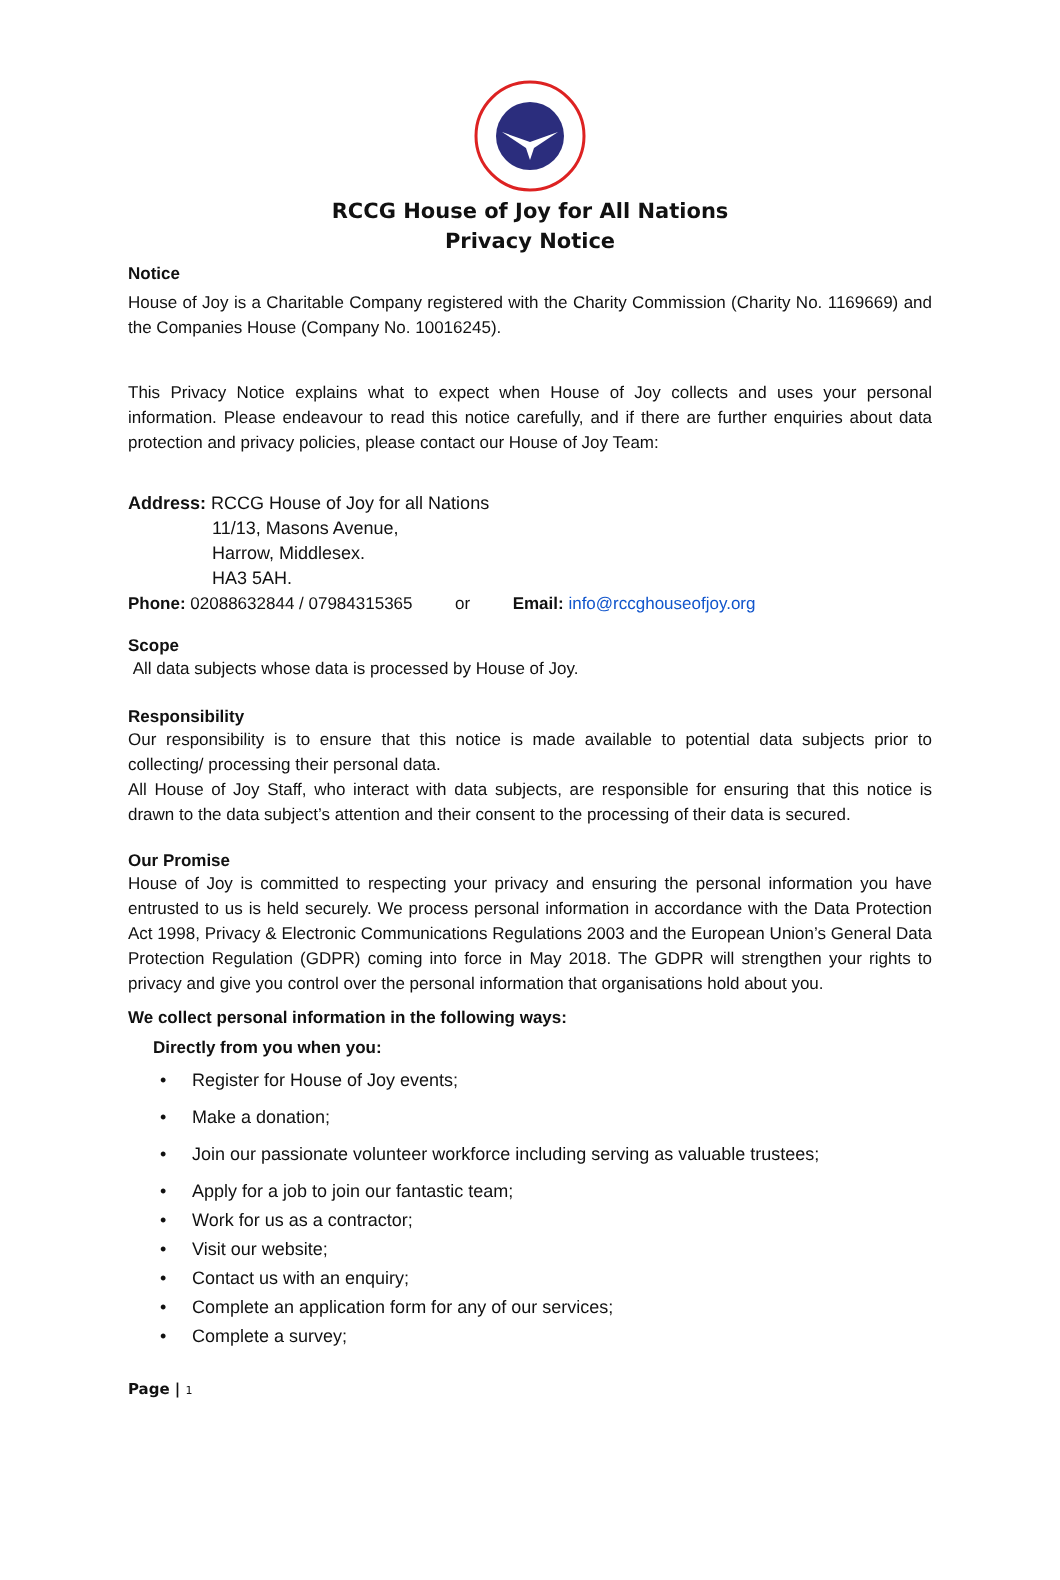RCCG House of Joy for All Nations
Privacy Notice
Notice
House of Joy is a Charitable Company registered with the Charity Commission (Charity No. 1169669) and the Companies House (Company No. 10016245).
This Privacy Notice explains what to expect when House of Joy collects and uses your personal information. Please endeavour to read this notice carefully, and if there are further enquiries about data protection and privacy policies, please contact our House of Joy Team:
Address: RCCG House of Joy for all Nations
11/13, Masons Avenue,
Harrow, Middlesex.
HA3 5AH.
Phone: 02088632844 / 07984315365 or Email: info@rccghouseofjoy.org
Scope
All data subjects whose data is processed by House of Joy.
Responsibility
Our responsibility is to ensure that this notice is made available to potential data subjects prior to collecting/ processing their personal data.
All House of Joy Staff, who interact with data subjects, are responsible for ensuring that this notice is drawn to the data subject’s attention and their consent to the processing of their data is secured.
Our Promise
House of Joy is committed to respecting your privacy and ensuring the personal information you have entrusted to us is held securely. We process personal information in accordance with the Data Protection Act 1998, Privacy & Electronic Communications Regulations 2003 and the European Union’s General Data Protection Regulation (GDPR) coming into force in May 2018. The GDPR will strengthen your rights to privacy and give you control over the personal information that organisations hold about you.
We collect personal information in the following ways:
Directly from you when you:
• Register for House of Joy events;
• Make a donation;
• Join our passionate volunteer workforce including serving as valuable trustees;
• Apply for a job to join our fantastic team;
• Work for us as a contractor;
• Visit our website;
• Contact us with an enquiry;
• Complete an application form for any of our services;
• Complete a survey;
Page | 1